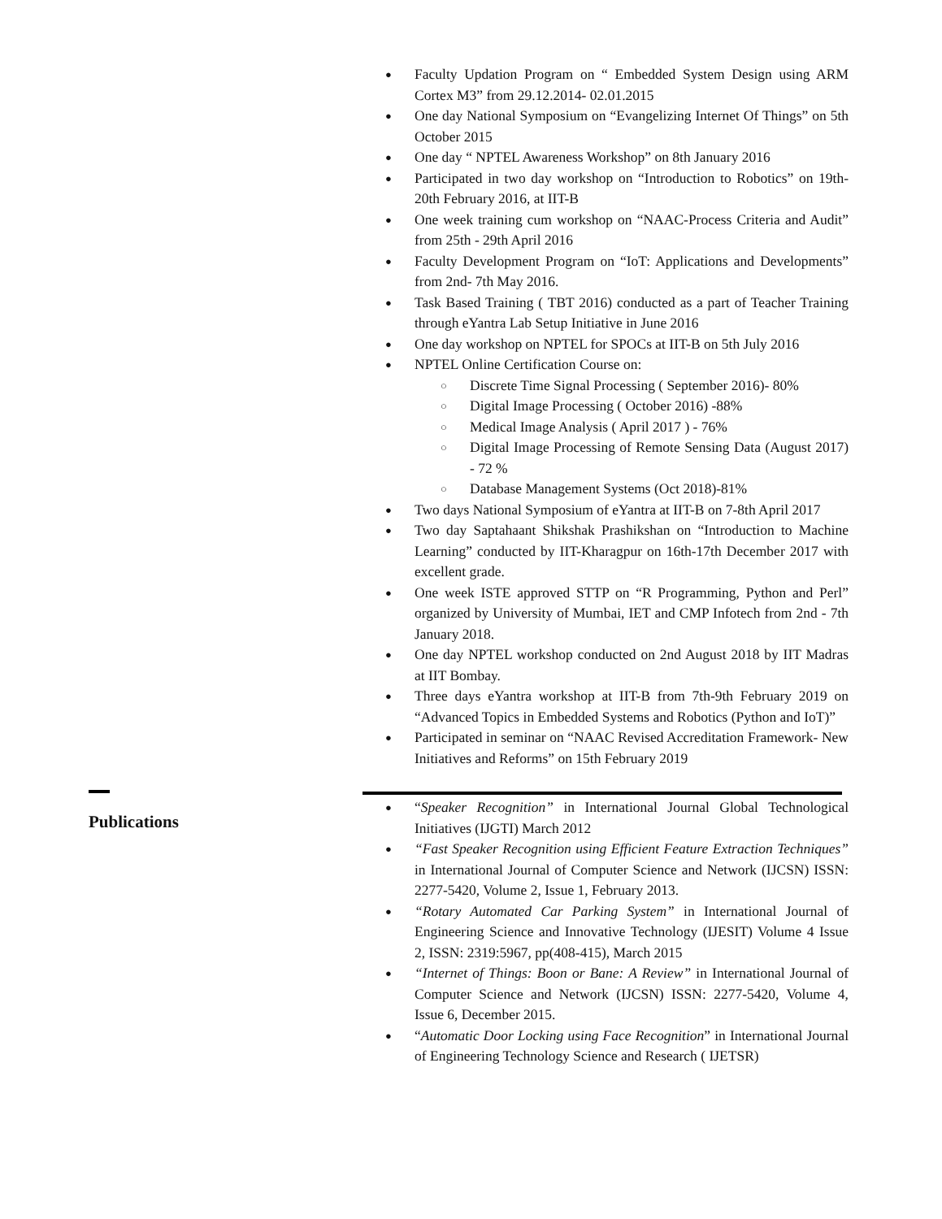● Faculty Updation Program on “ Embedded System Design using ARM Cortex M3” from 29.12.2014- 02.01.2015
● One day National Symposium on “Evangelizing Internet Of Things” on 5th October 2015
● One day “ NPTEL Awareness Workshop” on 8th January 2016
● Participated in two day workshop on “Introduction to Robotics” on 19th- 20th February 2016, at IIT-B
● One week training cum workshop on “NAAC-Process Criteria and Audit” from 25th - 29th April 2016
● Faculty Development Program on “IoT: Applications and Developments” from 2nd- 7th May 2016.
● Task Based Training ( TBT 2016) conducted as a part of Teacher Training through eYantra Lab Setup Initiative in June 2016
● One day workshop on NPTEL for SPOCs at IIT-B on 5th July 2016
● NPTEL Online Certification Course on:
○ Discrete Time Signal Processing ( September 2016)- 80%
○ Digital Image Processing ( October 2016) -88%
○ Medical Image Analysis ( April 2017 ) - 76%
○ Digital Image Processing of Remote Sensing Data (August 2017) - 72 %
○ Database Management Systems (Oct 2018)-81%
● Two days National Symposium of eYantra at IIT-B on 7-8th April 2017
● Two day Saptahaant Shikshak Prashikshan on “Introduction to Machine Learning” conducted by IIT-Kharagpur on 16th-17th December 2017 with excellent grade.
● One week ISTE approved STTP on “R Programming, Python and Perl” organized by University of Mumbai, IET and CMP Infotech from 2nd - 7th January 2018.
● One day NPTEL workshop conducted on 2nd August 2018 by IIT Madras at IIT Bombay.
● Three days eYantra workshop at IIT-B from 7th-9th February 2019 on “Advanced Topics in Embedded Systems and Robotics (Python and IoT)”
● Participated in seminar on “NAAC Revised Accreditation Framework- New Initiatives and Reforms” on 15th February 2019
Publications
● “Speaker Recognition” in International Journal Global Technological Initiatives (IJGTI) March 2012
● “Fast Speaker Recognition using Efficient Feature Extraction Techniques” in International Journal of Computer Science and Network (IJCSN) ISSN: 2277-5420, Volume 2, Issue 1, February 2013.
● “Rotary Automated Car Parking System” in International Journal of Engineering Science and Innovative Technology (IJESIT) Volume 4 Issue 2, ISSN: 2319:5967, pp(408-415), March 2015
● “Internet of Things: Boon or Bane: A Review” in International Journal of Computer Science and Network (IJCSN) ISSN: 2277-5420, Volume 4, Issue 6, December 2015.
● “Automatic Door Locking using Face Recognition” in International Journal of Engineering Technology Science and Research ( IJETSR)